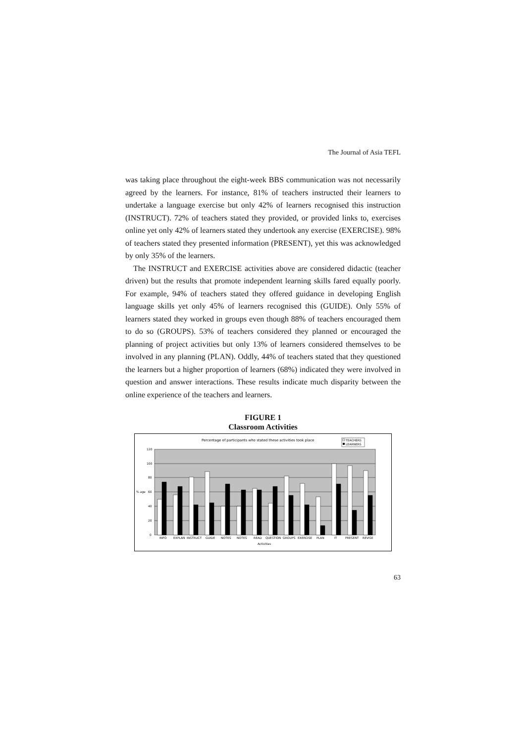The Journal of Asia TEFL
was taking place throughout the eight-week BBS communication was not necessarily agreed by the learners. For instance, 81% of teachers instructed their learners to undertake a language exercise but only 42% of learners recognised this instruction (INSTRUCT). 72% of teachers stated they provided, or provided links to, exercises online yet only 42% of learners stated they undertook any exercise (EXERCISE). 98% of teachers stated they presented information (PRESENT), yet this was acknowledged by only 35% of the learners.
The INSTRUCT and EXERCISE activities above are considered didactic (teacher driven) but the results that promote independent learning skills fared equally poorly. For example, 94% of teachers stated they offered guidance in developing English language skills yet only 45% of learners recognised this (GUIDE). Only 55% of learners stated they worked in groups even though 88% of teachers encouraged them to do so (GROUPS). 53% of teachers considered they planned or encouraged the planning of project activities but only 13% of learners considered themselves to be involved in any planning (PLAN). Oddly, 44% of teachers stated that they questioned the learners but a higher proportion of learners (68%) indicated they were involved in question and answer interactions. These results indicate much disparity between the online experience of the teachers and learners.
FIGURE 1
Classroom Activities
Percentage of participants who stated these activities took place
TEACHERS
LEARNERS
0
20
40
60
80
100
120
% age
INFO
EXPLAN
INSTRUCT
GUIDE
NOTES
NOTES
READ
QUESTION
GROUPS
EXERCISE
PLAN
IT
PRESENT
REVISE
Activities
63